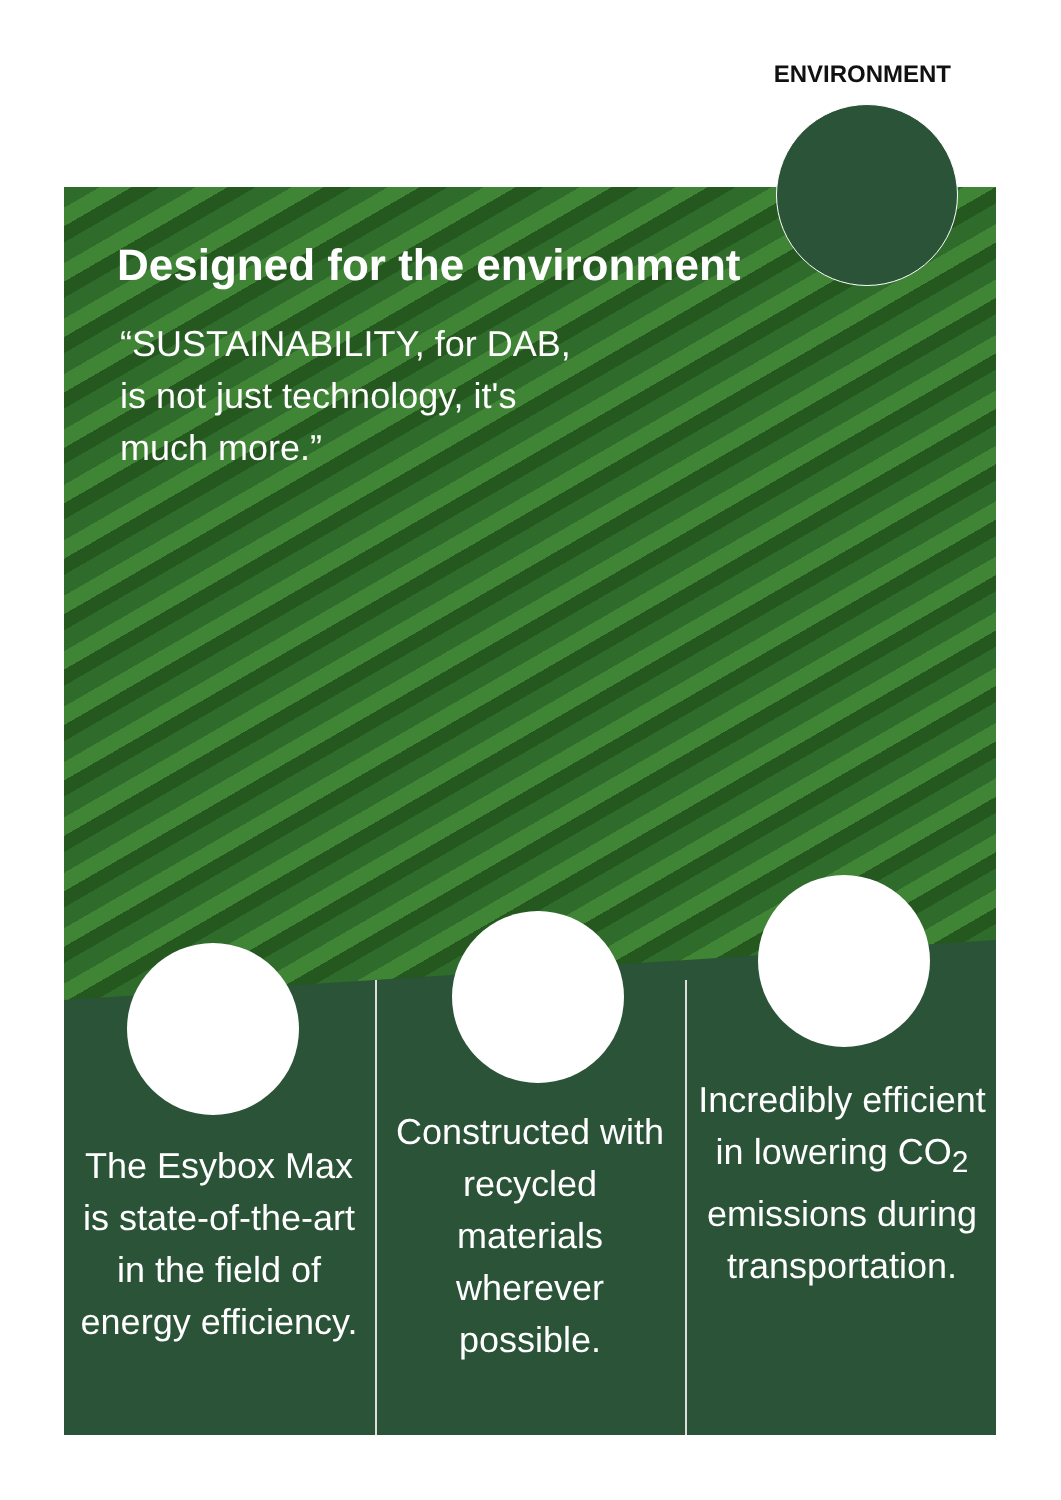ENVIRONMENT
Designed for the environment
“SUSTAINABILITY, for DAB,
is not just technology, it's
much more.”
The Esybox Max is state-of-the-art in the field of energy efficiency.
Constructed with recycled materials wherever possible.
Incredibly efficient in lowering CO<sub>2</sub> emissions during transportation.